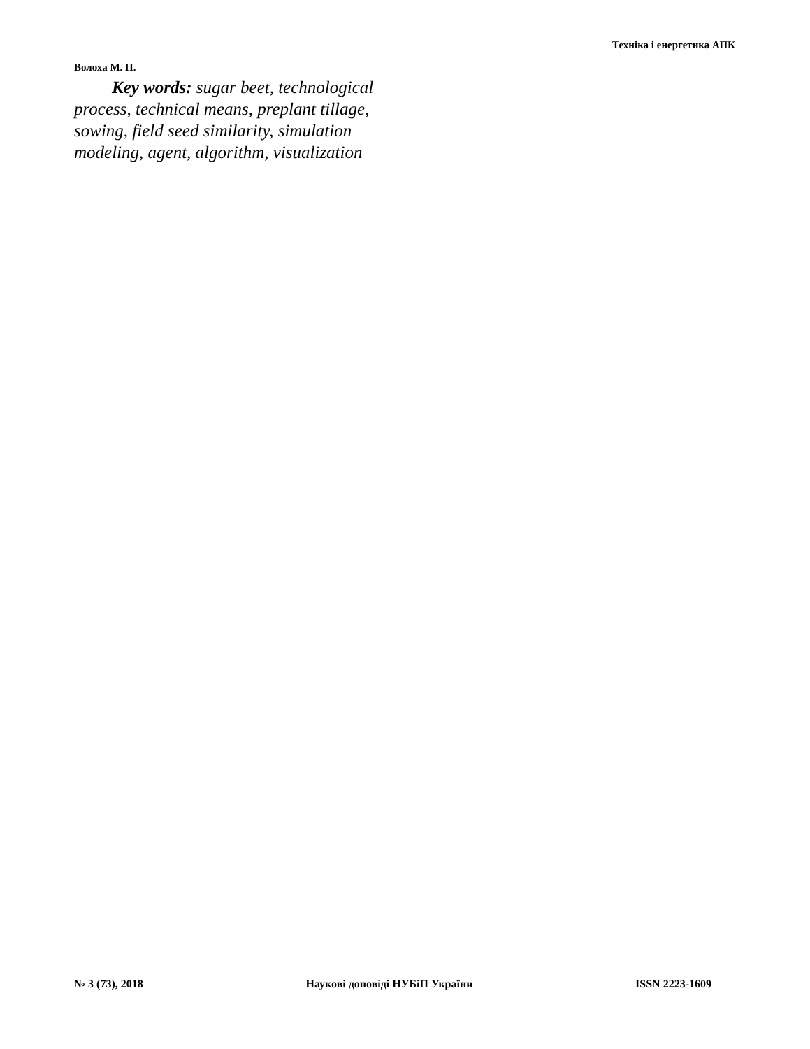Техніка і енергетика АПК
Волоха М. П.
Key words: sugar beet, technological process, technical means, preplant tillage, sowing, field seed similarity, simulation modeling, agent, algorithm, visualization
№ 3 (73), 2018 Наукові доповіді НУБіП України ISSN 2223-1609